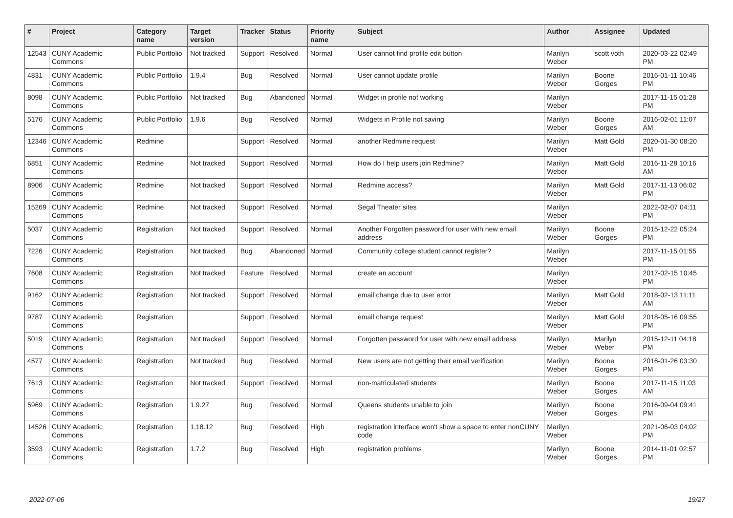| # | Project | Category name | Target version | Tracker | Status | Priority name | Subject | Author | Assignee | Updated |
| --- | --- | --- | --- | --- | --- | --- | --- | --- | --- | --- |
| 12543 | CUNY Academic Commons | Public Portfolio | Not tracked | Support | Resolved | Normal | User cannot find profile edit button | Marilyn Weber | scott voth | 2020-03-22 02:49 PM |
| 4831 | CUNY Academic Commons | Public Portfolio | 1.9.4 | Bug | Resolved | Normal | User cannot update profile | Marilyn Weber | Boone Gorges | 2016-01-11 10:46 PM |
| 8098 | CUNY Academic Commons | Public Portfolio | Not tracked | Bug | Abandoned | Normal | Widget in profile not working | Marilyn Weber | | 2017-11-15 01:28 PM |
| 5176 | CUNY Academic Commons | Public Portfolio | 1.9.6 | Bug | Resolved | Normal | Widgets in Profile not saving | Marilyn Weber | Boone Gorges | 2016-02-01 11:07 AM |
| 12346 | CUNY Academic Commons | Redmine | | Support | Resolved | Normal | another Redmine request | Marilyn Weber | Matt Gold | 2020-01-30 08:20 PM |
| 6851 | CUNY Academic Commons | Redmine | Not tracked | Support | Resolved | Normal | How do I help users join Redmine? | Marilyn Weber | Matt Gold | 2016-11-28 10:16 AM |
| 8906 | CUNY Academic Commons | Redmine | Not tracked | Support | Resolved | Normal | Redmine access? | Marilyn Weber | Matt Gold | 2017-11-13 06:02 PM |
| 15269 | CUNY Academic Commons | Redmine | Not tracked | Support | Resolved | Normal | Segal Theater sites | Marilyn Weber | | 2022-02-07 04:11 PM |
| 5037 | CUNY Academic Commons | Registration | Not tracked | Support | Resolved | Normal | Another Forgotten password for user with new email address | Marilyn Weber | Boone Gorges | 2015-12-22 05:24 PM |
| 7226 | CUNY Academic Commons | Registration | Not tracked | Bug | Abandoned | Normal | Community college student cannot register? | Marilyn Weber | | 2017-11-15 01:55 PM |
| 7608 | CUNY Academic Commons | Registration | Not tracked | Feature | Resolved | Normal | create an account | Marilyn Weber | | 2017-02-15 10:45 PM |
| 9162 | CUNY Academic Commons | Registration | Not tracked | Support | Resolved | Normal | email change due to user error | Marilyn Weber | Matt Gold | 2018-02-13 11:11 AM |
| 9787 | CUNY Academic Commons | Registration | | Support | Resolved | Normal | email change request | Marilyn Weber | Matt Gold | 2018-05-16 09:55 PM |
| 5019 | CUNY Academic Commons | Registration | Not tracked | Support | Resolved | Normal | Forgotten password for user with new email address | Marilyn Weber | Marilyn Weber | 2015-12-11 04:18 PM |
| 4577 | CUNY Academic Commons | Registration | Not tracked | Bug | Resolved | Normal | New users are not getting their email verification | Marilyn Weber | Boone Gorges | 2016-01-26 03:30 PM |
| 7613 | CUNY Academic Commons | Registration | Not tracked | Support | Resolved | Normal | non-matriculated students | Marilyn Weber | Boone Gorges | 2017-11-15 11:03 AM |
| 5969 | CUNY Academic Commons | Registration | 1.9.27 | Bug | Resolved | Normal | Queens students unable to join | Marilyn Weber | Boone Gorges | 2016-09-04 09:41 PM |
| 14526 | CUNY Academic Commons | Registration | 1.18.12 | Bug | Resolved | High | registration interface won't show a space to enter nonCUNY code | Marilyn Weber | | 2021-06-03 04:02 PM |
| 3593 | CUNY Academic Commons | Registration | 1.7.2 | Bug | Resolved | High | registration problems | Marilyn Weber | Boone Gorges | 2014-11-01 02:57 PM |
2022-07-06 19/27